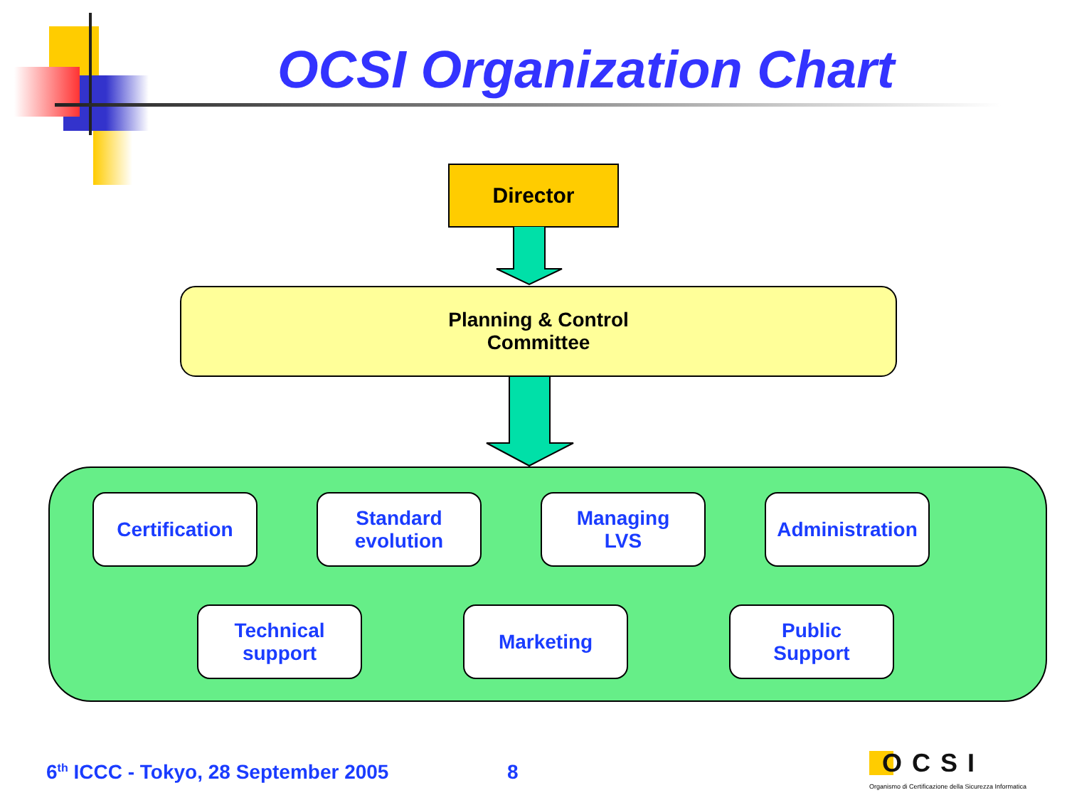OCSI Organization Chart
Director
Planning & Control
Committee
Certification
Standard
evolution
Managing
LVS
Administration
Technical
support
Marketing
Public
Support
6<sup>th</sup> ICCC - Tokyo, 28 September 2005
8 OCSI
Organismo di Certificazione della Sicurezza Informatica